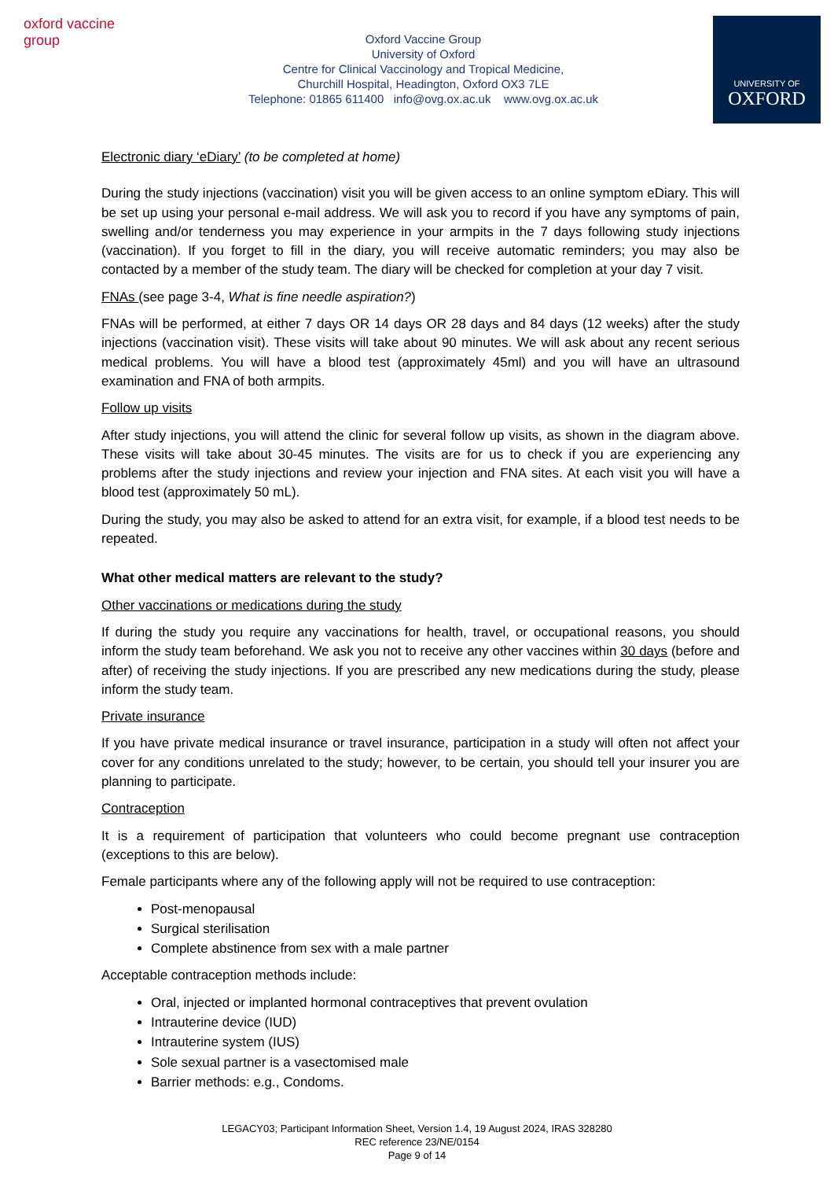oxford vaccine group
Oxford Vaccine Group
University of Oxford
Centre for Clinical Vaccinology and Tropical Medicine,
Churchill Hospital, Headington, Oxford OX3 7LE
Telephone: 01865 611400 info@ovg.ox.ac.uk www.ovg.ox.ac.uk
UNIVERSITY OF
OXFORD
Electronic diary ‘eDiary’ (to be completed at home)
During the study injections (vaccination) visit you will be given access to an online symptom eDiary. This will be set up using your personal e-mail address. We will ask you to record if you have any symptoms of pain, swelling and/or tenderness you may experience in your armpits in the 7 days following study injections (vaccination). If you forget to fill in the diary, you will receive automatic reminders; you may also be contacted by a member of the study team. The diary will be checked for completion at your day 7 visit.
FNAs (see page 3-4, What is fine needle aspiration?)
FNAs will be performed, at either 7 days OR 14 days OR 28 days and 84 days (12 weeks) after the study injections (vaccination visit). These visits will take about 90 minutes. We will ask about any recent serious medical problems. You will have a blood test (approximately 45ml) and you will have an ultrasound examination and FNA of both armpits.
Follow up visits
After study injections, you will attend the clinic for several follow up visits, as shown in the diagram above. These visits will take about 30-45 minutes. The visits are for us to check if you are experiencing any problems after the study injections and review your injection and FNA sites. At each visit you will have a blood test (approximately 50 mL).
During the study, you may also be asked to attend for an extra visit, for example, if a blood test needs to be repeated.
What other medical matters are relevant to the study?
Other vaccinations or medications during the study
If during the study you require any vaccinations for health, travel, or occupational reasons, you should inform the study team beforehand. We ask you not to receive any other vaccines within 30 days (before and after) of receiving the study injections. If you are prescribed any new medications during the study, please inform the study team.
Private insurance
If you have private medical insurance or travel insurance, participation in a study will often not affect your cover for any conditions unrelated to the study; however, to be certain, you should tell your insurer you are planning to participate.
Contraception
It is a requirement of participation that volunteers who could become pregnant use contraception (exceptions to this are below).
Female participants where any of the following apply will not be required to use contraception:
Post-menopausal
Surgical sterilisation
Complete abstinence from sex with a male partner
Acceptable contraception methods include:
Oral, injected or implanted hormonal contraceptives that prevent ovulation
Intrauterine device (IUD)
Intrauterine system (IUS)
Sole sexual partner is a vasectomised male
Barrier methods: e.g., Condoms.
LEGACY03; Participant Information Sheet, Version 1.4, 19 August 2024, IRAS 328280
REC reference 23/NE/0154
Page 9 of 14